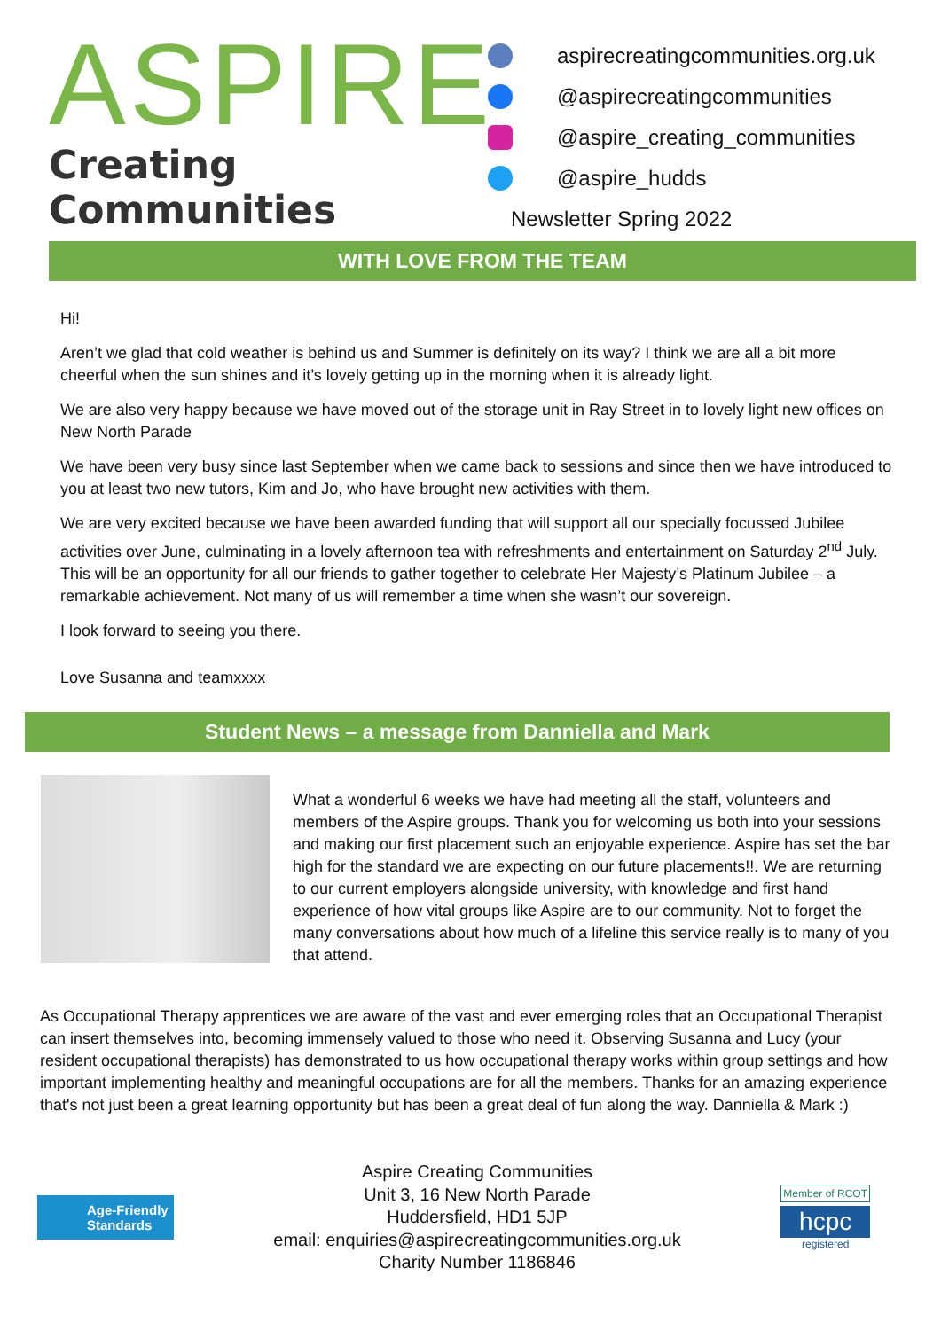ASPIRE
Creating Communities
aspirecreatingcommunities.org.uk
@aspirecreatingcommunities
@aspire_creating_communities
@aspire_hudds
Newsletter Spring 2022
WITH LOVE FROM THE TEAM
Hi!
Aren’t we glad that cold weather is behind us and Summer is definitely on its way? I think we are all a bit more cheerful when the sun shines and it’s lovely getting up in the morning when it is already light.
We are also very happy because we have moved out of the storage unit in Ray Street in to lovely light new offices on New North Parade
We have been very busy since last September when we came back to sessions and since then we have introduced to you at least two new tutors, Kim and Jo, who have brought new activities with them.
We are very excited because we have been awarded funding that will support all our specially focussed Jubilee activities over June, culminating in a lovely afternoon tea with refreshments and entertainment on Saturday 2<sup>nd</sup> July. This will be an opportunity for all our friends to gather together to celebrate Her Majesty’s Platinum Jubilee – a remarkable achievement. Not many of us will remember a time when she wasn’t our sovereign.
I look forward to seeing you there.
Love Susanna and teamxxxx
Student News – a message from Danniella and Mark
What a wonderful 6 weeks we have had meeting all the staff, volunteers and members of the Aspire groups. Thank you for welcoming us both into your sessions and making our first placement such an enjoyable experience. Aspire has set the bar high for the standard we are expecting on our future placements!!. We are returning to our current employers alongside university, with knowledge and first hand experience of how vital groups like Aspire are to our community. Not to forget the many conversations about how much of a lifeline this service really is to many of you that attend.
As Occupational Therapy apprentices we are aware of the vast and ever emerging roles that an Occupational Therapist can insert themselves into, becoming immensely valued to those who need it. Observing Susanna and Lucy (your resident occupational therapists) has demonstrated to us how occupational therapy works within group settings and how important implementing healthy and meaningful occupations are for all the members. Thanks for an amazing experience that's not just been a great learning opportunity but has been a great deal of fun along the way. Danniella & Mark :)
Age-Friendly
Standards
Aspire Creating Communities
Unit 3, 16 New North Parade
Huddersfield, HD1 5JP
email: enquiries@aspirecreatingcommunities.org.uk
Charity Number 1186846
Member of RCOT
hcpc
registered